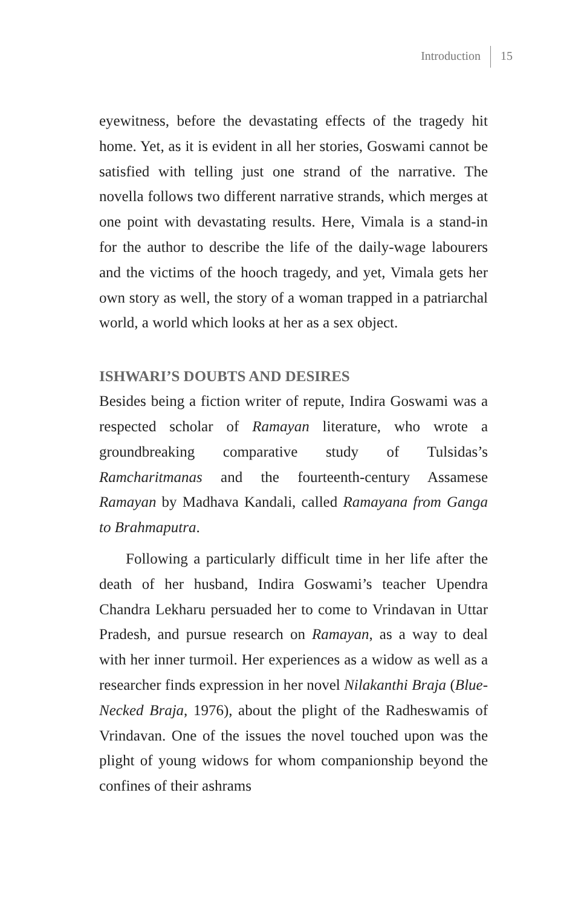Introduction 15
eyewitness, before the devastating effects of the tragedy hit home. Yet, as it is evident in all her stories, Goswami cannot be satisfied with telling just one strand of the narrative. The novella follows two different narrative strands, which merges at one point with devastating results. Here, Vimala is a stand-in for the author to describe the life of the daily-wage labourers and the victims of the hooch tragedy, and yet, Vimala gets her own story as well, the story of a woman trapped in a patriarchal world, a world which looks at her as a sex object.
ISHWARI’S DOUBTS AND DESIRES
Besides being a fiction writer of repute, Indira Goswami was a respected scholar of Ramayan literature, who wrote a groundbreaking comparative study of Tulsidas’s Ramcharitmanas and the fourteenth-century Assamese Ramayan by Madhava Kandali, called Ramayana from Ganga to Brahmaputra.
Following a particularly difficult time in her life after the death of her husband, Indira Goswami’s teacher Upendra Chandra Lekharu persuaded her to come to Vrindavan in Uttar Pradesh, and pursue research on Ramayan, as a way to deal with her inner turmoil. Her experiences as a widow as well as a researcher finds expression in her novel Nilakanthi Braja (Blue-Necked Braja, 1976), about the plight of the Radheswamis of Vrindavan. One of the issues the novel touched upon was the plight of young widows for whom companionship beyond the confines of their ashrams